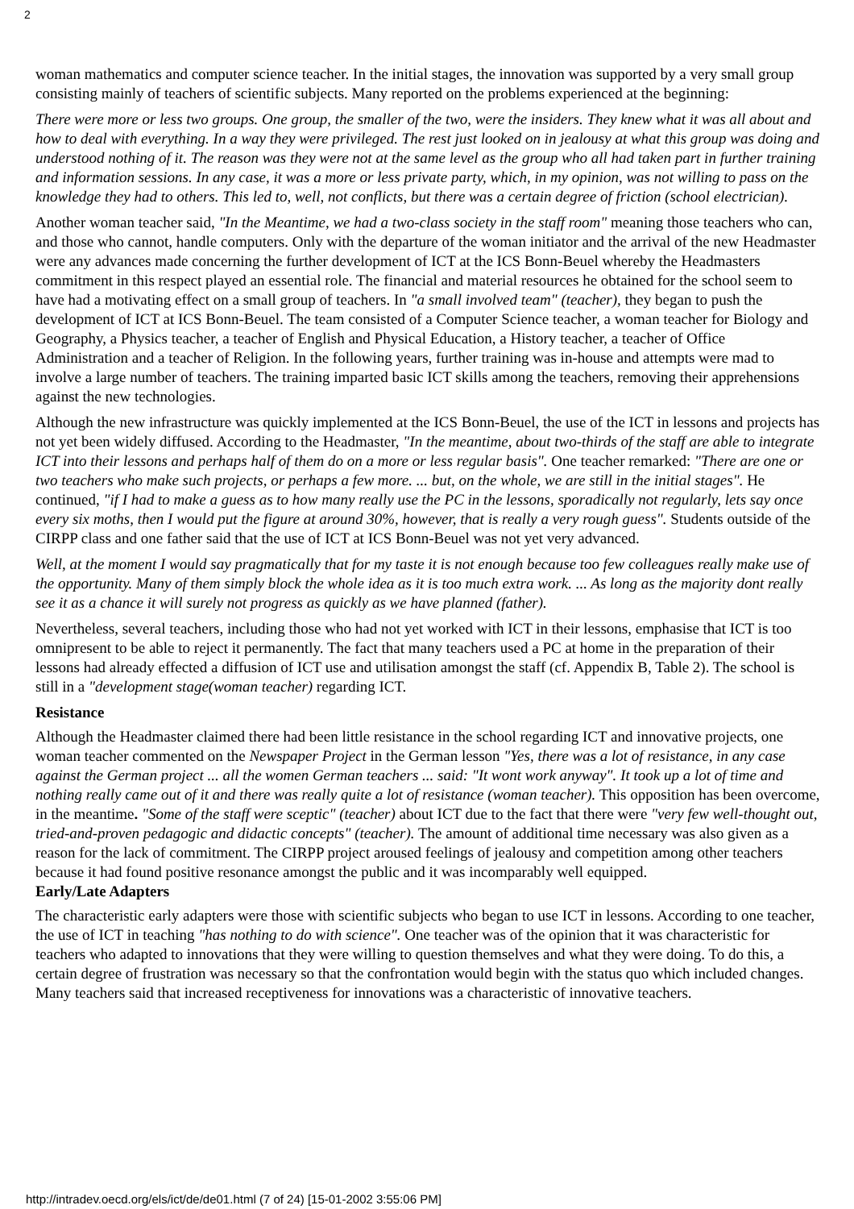2
woman mathematics and computer science teacher. In the initial stages, the innovation was supported by a very small group consisting mainly of teachers of scientific subjects. Many reported on the problems experienced at the beginning:
There were more or less two groups. One group, the smaller of the two, were the insiders. They knew what it was all about and how to deal with everything. In a way they were privileged. The rest just looked on in jealousy at what this group was doing and understood nothing of it. The reason was they were not at the same level as the group who all had taken part in further training and information sessions. In any case, it was a more or less private party, which, in my opinion, was not willing to pass on the knowledge they had to others. This led to, well, not conflicts, but there was a certain degree of friction (school electrician).
Another woman teacher said, "In the Meantime, we had a two-class society in the staff room" meaning those teachers who can, and those who cannot, handle computers. Only with the departure of the woman initiator and the arrival of the new Headmaster were any advances made concerning the further development of ICT at the ICS Bonn-Beuel whereby the Headmasters commitment in this respect played an essential role. The financial and material resources he obtained for the school seem to have had a motivating effect on a small group of teachers. In "a small involved team" (teacher), they began to push the development of ICT at ICS Bonn-Beuel. The team consisted of a Computer Science teacher, a woman teacher for Biology and Geography, a Physics teacher, a teacher of English and Physical Education, a History teacher, a teacher of Office Administration and a teacher of Religion. In the following years, further training was in-house and attempts were mad to involve a large number of teachers. The training imparted basic ICT skills among the teachers, removing their apprehensions against the new technologies.
Although the new infrastructure was quickly implemented at the ICS Bonn-Beuel, the use of the ICT in lessons and projects has not yet been widely diffused. According to the Headmaster, "In the meantime, about two-thirds of the staff are able to integrate ICT into their lessons and perhaps half of them do on a more or less regular basis". One teacher remarked: "There are one or two teachers who make such projects, or perhaps a few more. ... but, on the whole, we are still in the initial stages". He continued, "if I had to make a guess as to how many really use the PC in the lessons, sporadically not regularly, lets say once every six moths, then I would put the figure at around 30%, however, that is really a very rough guess". Students outside of the CIRPP class and one father said that the use of ICT at ICS Bonn-Beuel was not yet very advanced.
Well, at the moment I would say pragmatically that for my taste it is not enough because too few colleagues really make use of the opportunity. Many of them simply block the whole idea as it is too much extra work. ... As long as the majority dont really see it as a chance it will surely not progress as quickly as we have planned (father).
Nevertheless, several teachers, including those who had not yet worked with ICT in their lessons, emphasise that ICT is too omnipresent to be able to reject it permanently. The fact that many teachers used a PC at home in the preparation of their lessons had already effected a diffusion of ICT use and utilisation amongst the staff (cf. Appendix B, Table 2). The school is still in a "development stage(woman teacher) regarding ICT.
Resistance
Although the Headmaster claimed there had been little resistance in the school regarding ICT and innovative projects, one woman teacher commented on the Newspaper Project in the German lesson "Yes, there was a lot of resistance, in any case against the German project ... all the women German teachers ... said: "It wont work anyway". It took up a lot of time and nothing really came out of it and there was really quite a lot of resistance (woman teacher). This opposition has been overcome, in the meantime. "Some of the staff were sceptic" (teacher) about ICT due to the fact that there were "very few well-thought out, tried-and-proven pedagogic and didactic concepts" (teacher). The amount of additional time necessary was also given as a reason for the lack of commitment. The CIRPP project aroused feelings of jealousy and competition among other teachers because it had found positive resonance amongst the public and it was incomparably well equipped.
Early/Late Adapters
The characteristic early adapters were those with scientific subjects who began to use ICT in lessons. According to one teacher, the use of ICT in teaching "has nothing to do with science". One teacher was of the opinion that it was characteristic for teachers who adapted to innovations that they were willing to question themselves and what they were doing. To do this, a certain degree of frustration was necessary so that the confrontation would begin with the status quo which included changes. Many teachers said that increased receptiveness for innovations was a characteristic of innovative teachers.
http://intradev.oecd.org/els/ict/de/de01.html (7 of 24) [15-01-2002 3:55:06 PM]